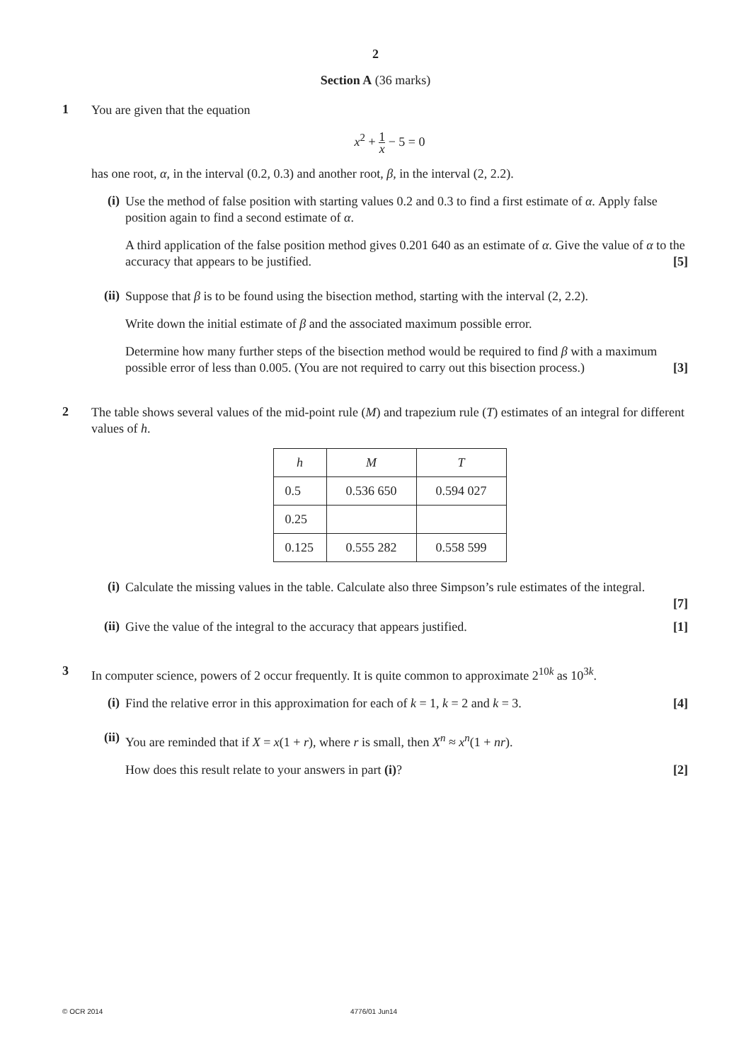2
Section A (36 marks)
1
You are given that the equation
x<sup>2</sup> + 1 x − 5 = 0
has one root, α, in the interval (0.2, 0.3) and another root, β, in the interval (2, 2.2).
(i)
Use the method of false position with starting values 0.2 and 0.3 to find a first estimate of α. Apply false position again to find a second estimate of α.
A third application of the false position method gives 0.201 640 as an estimate of α. Give the value of α to the accuracy that appears to be justified. [5]
(ii)
Suppose that β is to be found using the bisection method, starting with the interval (2, 2.2).
Write down the initial estimate of β and the associated maximum possible error.
Determine how many further steps of the bisection method would be required to find β with a maximum possible error of less than 0.005. (You are not required to carry out this bisection process.) [3]
2
The table shows several values of the mid-point rule (M) and trapezium rule (T) estimates of an integral for different values of h.
| h | M | T |
| --- | --- | --- |
| 0.5 | 0.536 650 | 0.594 027 |
| 0.25 | | |
| 0.125 | 0.555 282 | 0.558 599 |
(i)
Calculate the missing values in the table. Calculate also three Simpson’s rule estimates of the integral.
[7]
(ii)
Give the value of the integral to the accuracy that appears justified. [1]
3
In computer science, powers of 2 occur frequently. It is quite common to approximate 2<sup>10k</sup> as 10<sup>3k</sup>.
(i)
Find the relative error in this approximation for each of k = 1, k = 2 and k = 3. [4]
(ii)
You are reminded that if X = x(1 + r), where r is small, then X<sup>n</sup> ≈ x<sup>n</sup>(1 + nr).
How does this result relate to your answers in part (i)? [2]
© OCR 2014 4776/01 Jun14